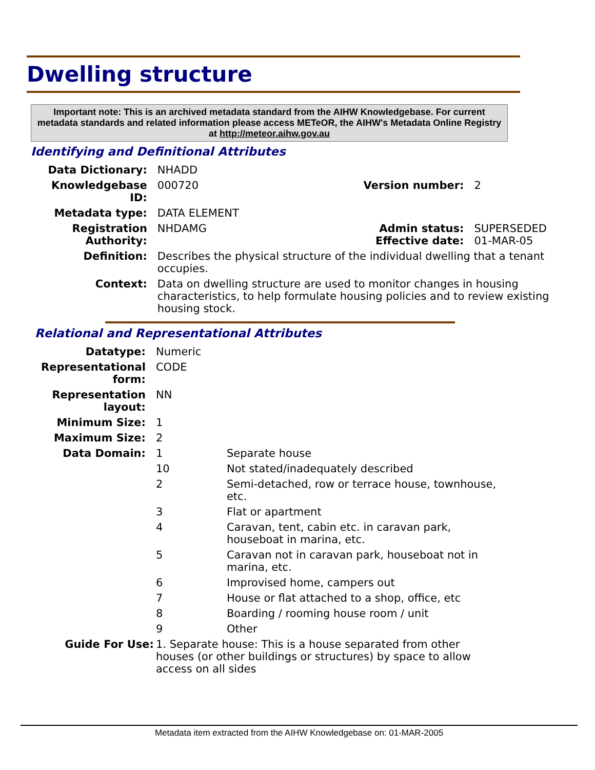Dwelling structure
Important note: This is an archived metadata standard from the AIHW Knowledgebase. For current metadata standards and related information please access METeOR, the AIHW's Metadata Online Registry at http://meteor.aihw.gov.au
Identifying and Definitional Attributes
| Data Dictionary: | NHADD | | |
| Knowledgebase ID: | 000720 | Version number: | 2 |
| Metadata type: | DATA ELEMENT | | |
| Registration Authority: | NHDAMG | Admin status: Effective date: | SUPERSEDED 01-MAR-05 |
| Definition: | Describes the physical structure of the individual dwelling that a tenant occupies. | | |
| Context: | Data on dwelling structure are used to monitor changes in housing characteristics, to help formulate housing policies and to review existing housing stock. | | |
Relational and Representational Attributes
| Datatype: | Numeric | |
| Representational form: | CODE | |
| Representation layout: | NN | |
| Minimum Size: | 1 | |
| Maximum Size: | 2 | |
| Data Domain: | 1 | Separate house |
| | 10 | Not stated/inadequately described |
| | 2 | Semi-detached, row or terrace house, townhouse, etc. |
| | 3 | Flat or apartment |
| | 4 | Caravan, tent, cabin etc. in caravan park, houseboat in marina, etc. |
| | 5 | Caravan not in caravan park, houseboat not in marina, etc. |
| | 6 | Improvised home, campers out |
| | 7 | House or flat attached to a shop, office, etc |
| | 8 | Boarding / rooming house room / unit |
| | 9 | Other |
| Guide For Use: | 1. Separate house: This is a house separated from other houses (or other buildings or structures) by space to allow access on all sides | |
Metadata item extracted from the AIHW Knowledgebase on: 01-MAR-2005